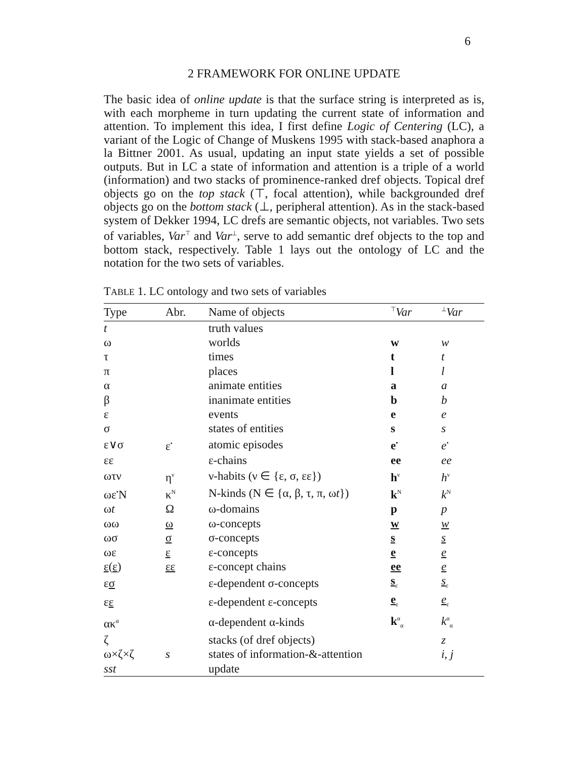6
2 FRAMEWORK FOR ONLINE UPDATE
The basic idea of online update is that the surface string is interpreted as is, with each morpheme in turn updating the current state of information and attention. To implement this idea, I first define Logic of Centering (LC), a variant of the Logic of Change of Muskens 1995 with stack-based anaphora a la Bittner 2001. As usual, updating an input state yields a set of possible outputs. But in LC a state of information and attention is a triple of a world (information) and two stacks of prominence-ranked dref objects. Topical dref objects go on the top stack (⊤, focal attention), while backgrounded dref objects go on the bottom stack (⊥, peripheral attention). As in the stack-based system of Dekker 1994, LC drefs are semantic objects, not variables. Two sets of variables, Var<sup>⊤</sup> and Var<sup>⊥</sup>, serve to add semantic dref objects to the top and bottom stack, respectively. Table 1 lays out the ontology of LC and the notation for the two sets of variables.
TABLE 1. LC ontology and two sets of variables
| Type | Abr. | Name of objects | <sup>⊤</sup> Var | <sup>⊥</sup> Var |
| --- | --- | --- | --- | --- |
| t | | truth values | | |
| ω | | worlds | w | w |
| τ | | times | t | t |
| π | | places | l | l |
| α | | animate entities | a | a |
| β | | inanimate entities | b | b |
| ε | | events | e | e |
| σ | | states of entities | s | s |
| ε∨σ | ε<sup>•</sup> | atomic episodes | e<sup>•</sup> | e<sup>•</sup> |
| εε | | ε-chains | ee | ee |
| ωτν | η<sup>ν</sup> | ν-habits (ν ∈ {ε, σ, εε}) | h<sup>ν</sup> | h<sup>ν</sup> |
| ωε<sup>•</sup>N | κ<sup>N</sup> | N-kinds (N ∈ {α, β, τ, π, ω t }) | k<sup>N</sup> | k<sup>N</sup> |
| ω t | Ω | ω-domains | p | p |
| ωω | ω | ω-concepts | w | w |
| ωσ | σ | σ-concepts | s | s |
| ωε | ε | ε-concepts | e | e |
| ε ( ε ) | εε | ε-concept chains | ee | e |
| ε σ | | ε-dependent σ-concepts | s<sub>ε</sub> | s<sub>ε</sub> |
| ε ε | | ε-dependent ε-concepts | e<sub>ε</sub> | e<sub>ε</sub> |
| ακ<sup>α</sup> | | α-dependent α-kinds | k<sup>α</sup><sub>α</sub> | k<sup>α</sup><sub>α</sub> |
| ζ | | stacks (of dref objects) | | z |
| ω×ζ×ζ | s | states of information-&-attention | | i , j |
| sst | | update | | |